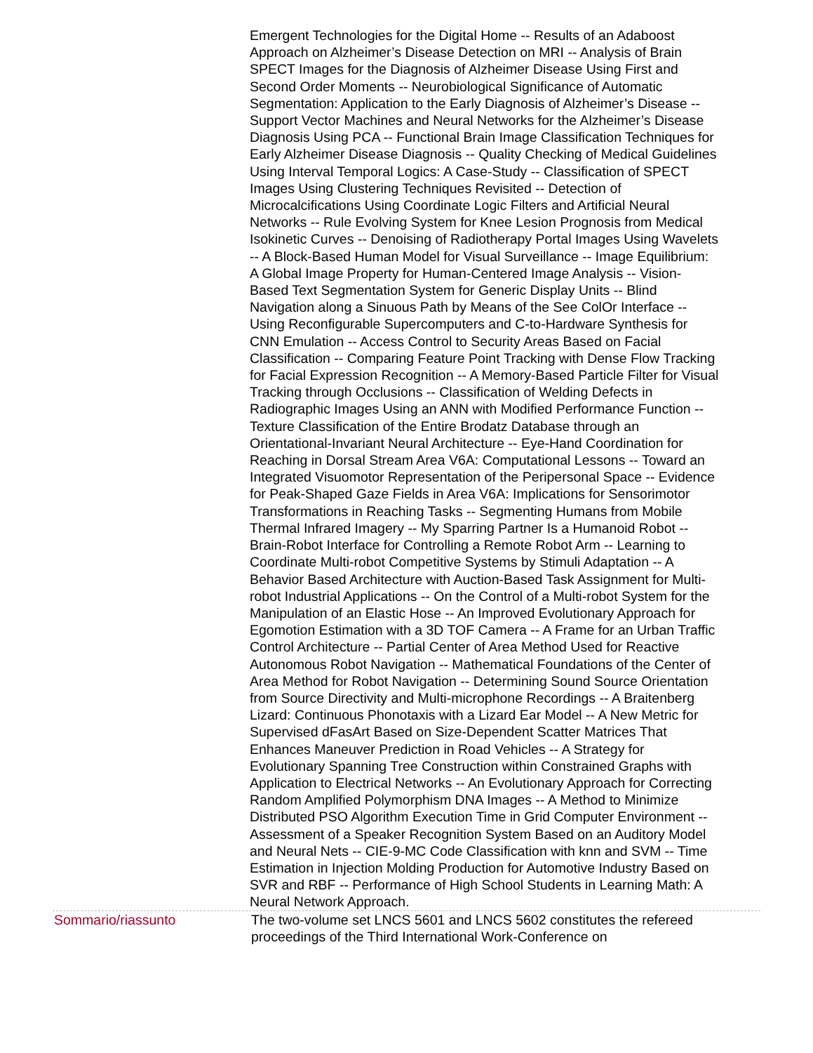Emergent Technologies for the Digital Home -- Results of an Adaboost Approach on Alzheimer’s Disease Detection on MRI -- Analysis of Brain SPECT Images for the Diagnosis of Alzheimer Disease Using First and Second Order Moments -- Neurobiological Significance of Automatic Segmentation: Application to the Early Diagnosis of Alzheimer’s Disease -- Support Vector Machines and Neural Networks for the Alzheimer’s Disease Diagnosis Using PCA -- Functional Brain Image Classification Techniques for Early Alzheimer Disease Diagnosis -- Quality Checking of Medical Guidelines Using Interval Temporal Logics: A Case-Study -- Classification of SPECT Images Using Clustering Techniques Revisited -- Detection of Microcalcifications Using Coordinate Logic Filters and Artificial Neural Networks -- Rule Evolving System for Knee Lesion Prognosis from Medical Isokinetic Curves -- Denoising of Radiotherapy Portal Images Using Wavelets -- A Block-Based Human Model for Visual Surveillance -- Image Equilibrium: A Global Image Property for Human-Centered Image Analysis -- Vision-Based Text Segmentation System for Generic Display Units -- Blind Navigation along a Sinuous Path by Means of the See ColOr Interface -- Using Reconfigurable Supercomputers and C-to-Hardware Synthesis for CNN Emulation -- Access Control to Security Areas Based on Facial Classification -- Comparing Feature Point Tracking with Dense Flow Tracking for Facial Expression Recognition -- A Memory-Based Particle Filter for Visual Tracking through Occlusions -- Classification of Welding Defects in Radiographic Images Using an ANN with Modified Performance Function -- Texture Classification of the Entire Brodatz Database through an Orientational-Invariant Neural Architecture -- Eye-Hand Coordination for Reaching in Dorsal Stream Area V6A: Computational Lessons -- Toward an Integrated Visuomotor Representation of the Peripersonal Space -- Evidence for Peak-Shaped Gaze Fields in Area V6A: Implications for Sensorimotor Transformations in Reaching Tasks -- Segmenting Humans from Mobile Thermal Infrared Imagery -- My Sparring Partner Is a Humanoid Robot -- Brain-Robot Interface for Controlling a Remote Robot Arm -- Learning to Coordinate Multi-robot Competitive Systems by Stimuli Adaptation -- A Behavior Based Architecture with Auction-Based Task Assignment for Multi-robot Industrial Applications -- On the Control of a Multi-robot System for the Manipulation of an Elastic Hose -- An Improved Evolutionary Approach for Egomotion Estimation with a 3D TOF Camera -- A Frame for an Urban Traffic Control Architecture -- Partial Center of Area Method Used for Reactive Autonomous Robot Navigation -- Mathematical Foundations of the Center of Area Method for Robot Navigation -- Determining Sound Source Orientation from Source Directivity and Multi-microphone Recordings -- A Braitenberg Lizard: Continuous Phonotaxis with a Lizard Ear Model -- A New Metric for Supervised dFasArt Based on Size-Dependent Scatter Matrices That Enhances Maneuver Prediction in Road Vehicles -- A Strategy for Evolutionary Spanning Tree Construction within Constrained Graphs with Application to Electrical Networks -- An Evolutionary Approach for Correcting Random Amplified Polymorphism DNA Images -- A Method to Minimize Distributed PSO Algorithm Execution Time in Grid Computer Environment -- Assessment of a Speaker Recognition System Based on an Auditory Model and Neural Nets -- CIE-9-MC Code Classification with knn and SVM -- Time Estimation in Injection Molding Production for Automotive Industry Based on SVR and RBF -- Performance of High School Students in Learning Math: A Neural Network Approach.
Sommario/riassunto The two-volume set LNCS 5601 and LNCS 5602 constitutes the refereed proceedings of the Third International Work-Conference on